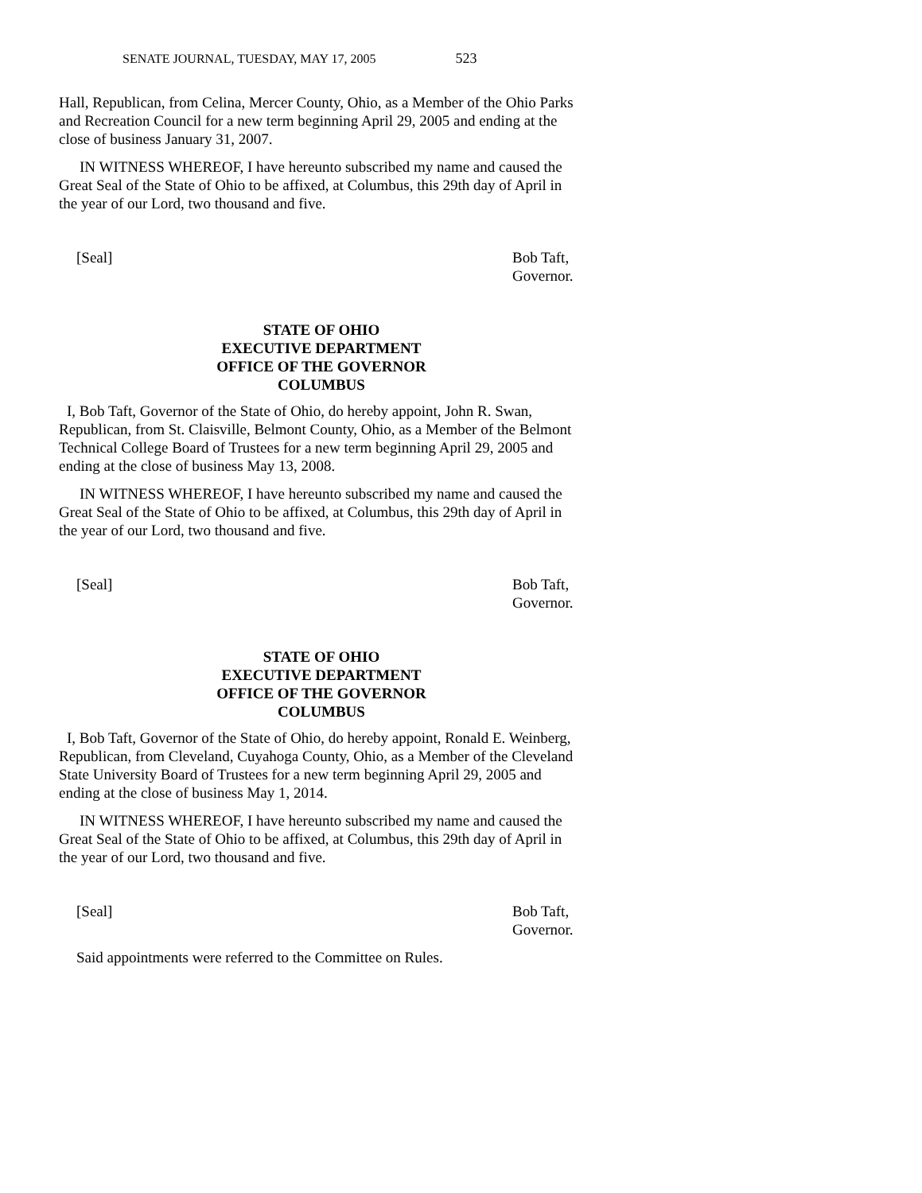SENATE JOURNAL, TUESDAY, MAY 17, 2005 523
Hall, Republican, from Celina, Mercer County, Ohio, as a Member of the Ohio Parks and Recreation Council for a new term beginning April 29, 2005 and ending at the close of business January 31, 2007.
IN WITNESS WHEREOF, I have hereunto subscribed my name and caused the Great Seal of the State of Ohio to be affixed, at Columbus, this 29th day of April in the year of our Lord, two thousand and five.
[Seal] Bob Taft,
Governor.
STATE OF OHIO
EXECUTIVE DEPARTMENT
OFFICE OF THE GOVERNOR
COLUMBUS
I, Bob Taft, Governor of the State of Ohio, do hereby appoint, John R. Swan, Republican, from St. Claisville, Belmont County, Ohio, as a Member of the Belmont Technical College Board of Trustees for a new term beginning April 29, 2005 and ending at the close of business May 13, 2008.
IN WITNESS WHEREOF, I have hereunto subscribed my name and caused the Great Seal of the State of Ohio to be affixed, at Columbus, this 29th day of April in the year of our Lord, two thousand and five.
[Seal] Bob Taft,
Governor.
STATE OF OHIO
EXECUTIVE DEPARTMENT
OFFICE OF THE GOVERNOR
COLUMBUS
I, Bob Taft, Governor of the State of Ohio, do hereby appoint, Ronald E. Weinberg, Republican, from Cleveland, Cuyahoga County, Ohio, as a Member of the Cleveland State University Board of Trustees for a new term beginning April 29, 2005 and ending at the close of business May 1, 2014.
IN WITNESS WHEREOF, I have hereunto subscribed my name and caused the Great Seal of the State of Ohio to be affixed, at Columbus, this 29th day of April in the year of our Lord, two thousand and five.
[Seal] Bob Taft,
Governor.
Said appointments were referred to the Committee on Rules.